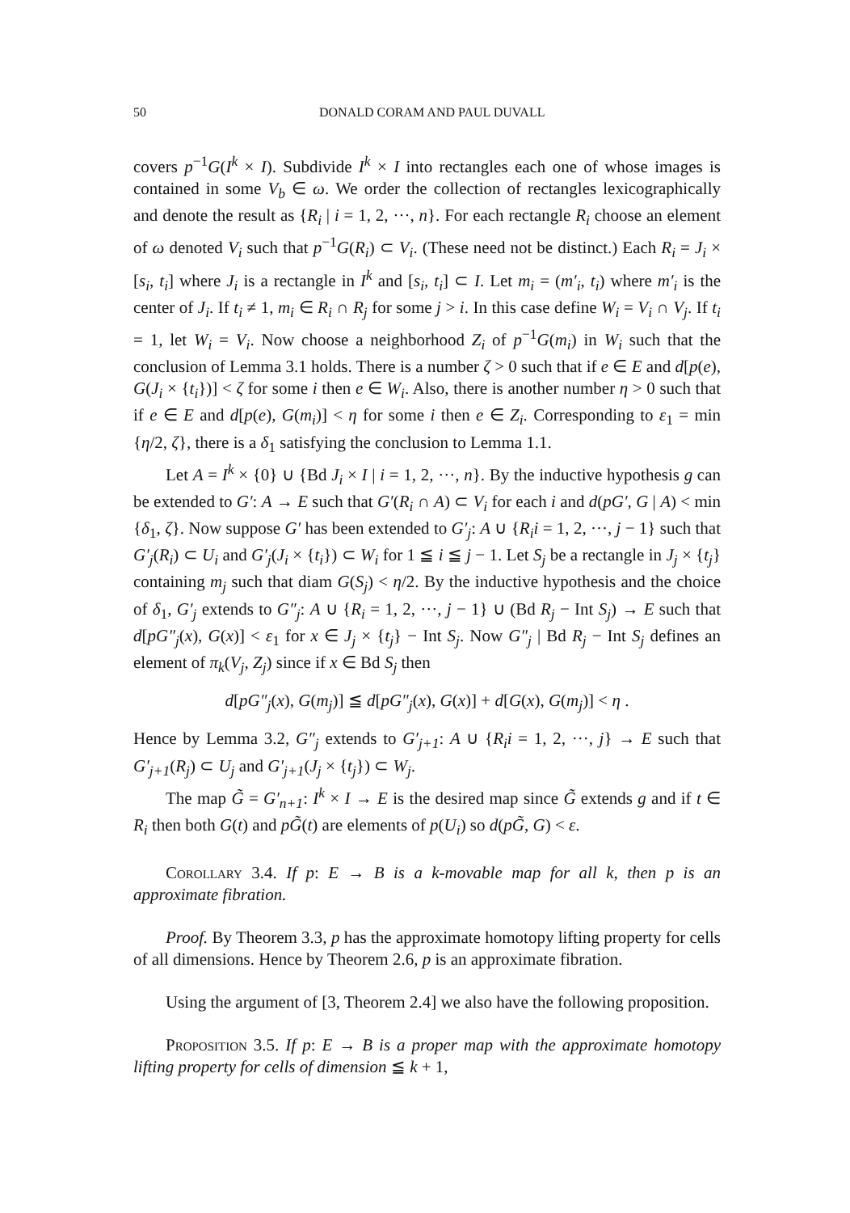50 DONALD CORAM AND PAUL DUVALL
covers p<sup>−1</sup>G(I<sup>k</sup> × I). Subdivide I<sup>k</sup> × I into rectangles each one of whose images is contained in some V<sub>b</sub> ∈ ω. We order the collection of rectangles lexicographically and denote the result as {R<sub>i</sub> | i = 1, 2, ···, n}. For each rectangle R<sub>i</sub> choose an element of ω denoted V<sub>i</sub> such that p<sup>−1</sup>G(R<sub>i</sub>) ⊂ V<sub>i</sub>. (These need not be distinct.) Each R<sub>i</sub> = J<sub>i</sub> × [s<sub>i</sub>, t<sub>i</sub>] where J<sub>i</sub> is a rectangle in I<sup>k</sup> and [s<sub>i</sub>, t<sub>i</sub>] ⊂ I. Let m<sub>i</sub> = (m′<sub>i</sub>, t<sub>i</sub>) where m′<sub>i</sub> is the center of J<sub>i</sub>. If t<sub>i</sub> ≠ 1, m<sub>i</sub> ∈ R<sub>i</sub> ∩ R<sub>j</sub> for some j > i. In this case define W<sub>i</sub> = V<sub>i</sub> ∩ V<sub>j</sub>. If t<sub>i</sub> = 1, let W<sub>i</sub> = V<sub>i</sub>. Now choose a neighborhood Z<sub>i</sub> of p<sup>−1</sup>G(m<sub>i</sub>) in W<sub>i</sub> such that the conclusion of Lemma 3.1 holds. There is a number ζ > 0 such that if e ∈ E and d[p(e), G(J<sub>i</sub> × {t<sub>i</sub>})] < ζ for some i then e ∈ W<sub>i</sub>. Also, there is another number η > 0 such that if e ∈ E and d[p(e), G(m<sub>i</sub>)] < η for some i then e ∈ Z<sub>i</sub>. Corresponding to ε<sub>1</sub> = min {η/2, ζ}, there is a δ<sub>1</sub> satisfying the conclusion to Lemma 1.1.
Let A = I<sup>k</sup> × {0} ∪ {Bd J<sub>i</sub> × I | i = 1, 2, ···, n}. By the inductive hypothesis g can be extended to G′: A → E such that G′(R<sub>i</sub> ∩ A) ⊂ V<sub>i</sub> for each i and d(pG′, G | A) < min {δ<sub>1</sub>, ζ}. Now suppose G′ has been extended to G′<sub>j</sub>: A ∪ {R<sub>i</sub>i = 1, 2, ···, j − 1} such that G′<sub>j</sub>(R<sub>i</sub>) ⊂ U<sub>i</sub> and G′<sub>j</sub>(J<sub>i</sub> × {t<sub>i</sub>}) ⊂ W<sub>i</sub> for 1 ≦ i ≦ j − 1. Let S<sub>j</sub> be a rectangle in J<sub>j</sub> × {t<sub>j</sub>} containing m<sub>j</sub> such that diam G(S<sub>j</sub>) < η/2. By the inductive hypothesis and the choice of δ<sub>1</sub>, G′<sub>j</sub> extends to G″<sub>j</sub>: A ∪ {R<sub>i</sub> = 1, 2, ···, j − 1} ∪ (Bd R<sub>j</sub> − Int S<sub>j</sub>) → E such that d[pG″<sub>j</sub>(x), G(x)] < ε<sub>1</sub> for x ∈ J<sub>j</sub> × {t<sub>j</sub>} − Int S<sub>j</sub>. Now G″<sub>j</sub> | Bd R<sub>j</sub> − Int S<sub>j</sub> defines an element of π<sub>k</sub>(V<sub>j</sub>, Z<sub>j</sub>) since if x ∈ Bd S<sub>j</sub> then
d[pG″<sub>j</sub>(x), G(m<sub>j</sub>)] ≦ d[pG″<sub>j</sub>(x), G(x)] + d[G(x), G(m<sub>j</sub>)] < η .
Hence by Lemma 3.2, G″<sub>j</sub> extends to G′<sub>j+1</sub>: A ∪ {R<sub>i</sub>i = 1, 2, ···, j} → E such that G′<sub>j+1</sub>(R<sub>j</sub>) ⊂ U<sub>j</sub> and G′<sub>j+1</sub>(J<sub>j</sub> × {t<sub>j</sub>}) ⊂ W<sub>j</sub>.
The map G̃ = G′<sub>n+1</sub>: I<sup>k</sup> × I → E is the desired map since G̃ extends g and if t ∈ R<sub>i</sub> then both G(t) and pG̃(t) are elements of p(U<sub>i</sub>) so d(pG̃, G) < ε.
Corollary 3.4. If p: E → B is a k-movable map for all k, then p is an approximate fibration.
Proof. By Theorem 3.3, p has the approximate homotopy lifting property for cells of all dimensions. Hence by Theorem 2.6, p is an approximate fibration.
Using the argument of [3, Theorem 2.4] we also have the following proposition.
Proposition 3.5. If p: E → B is a proper map with the approximate homotopy lifting property for cells of dimension ≦ k + 1,